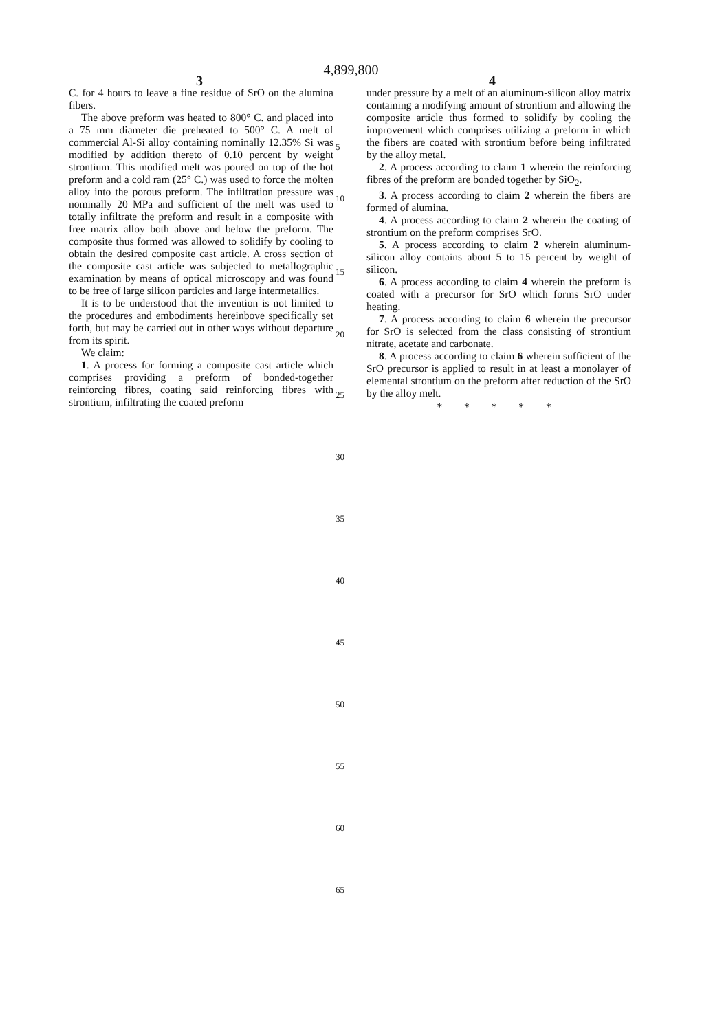4,899,800
3 4
C. for 4 hours to leave a fine residue of SrO on the alumina fibers.
The above preform was heated to 800° C. and placed into a 75 mm diameter die preheated to 500° C. A melt of commercial Al-Si alloy containing nominally 12.35% Si was modified by addition thereto of 0.10 percent by weight strontium. This modified melt was poured on top of the hot preform and a cold ram (25° C.) was used to force the molten alloy into the porous preform. The infiltration pressure was nominally 20 MPa and sufficient of the melt was used to totally infiltrate the preform and result in a composite with free matrix alloy both above and below the preform. The composite thus formed was allowed to solidify by cooling to obtain the desired composite cast article. A cross section of the composite cast article was subjected to metallographic examination by means of optical microscopy and was found to be free of large silicon particles and large intermetallics.
It is to be understood that the invention is not limited to the procedures and embodiments hereinbove specifically set forth, but may be carried out in other ways without departure from its spirit.
We claim:
1. A process for forming a composite cast article which comprises providing a preform of bonded-together reinforcing fibres, coating said reinforcing fibres with strontium, infiltrating the coated preform
under pressure by a melt of an aluminum-silicon alloy matrix containing a modifying amount of strontium and allowing the composite article thus formed to solidify by cooling the improvement which comprises utilizing a preform in which the fibers are coated with strontium before being infiltrated by the alloy metal.
2. A process according to claim 1 wherein the reinforcing fibres of the preform are bonded together by SiO<sub>2</sub>.
3. A process according to claim 2 wherein the fibers are formed of alumina.
4. A process according to claim 2 wherein the coating of strontium on the preform comprises SrO.
5. A process according to claim 2 wherein aluminum-silicon alloy contains about 5 to 15 percent by weight of silicon.
6. A process according to claim 4 wherein the preform is coated with a precursor for SrO which forms SrO under heating.
7. A process according to claim 6 wherein the precursor for SrO is selected from the class consisting of strontium nitrate, acetate and carbonate.
8. A process according to claim 6 wherein sufficient of the SrO precursor is applied to result in at least a monolayer of elemental strontium on the preform after reduction of the SrO by the alloy melt.
* * * * *
5
10
15
20
25
30
35
40
45
50
55
60
65